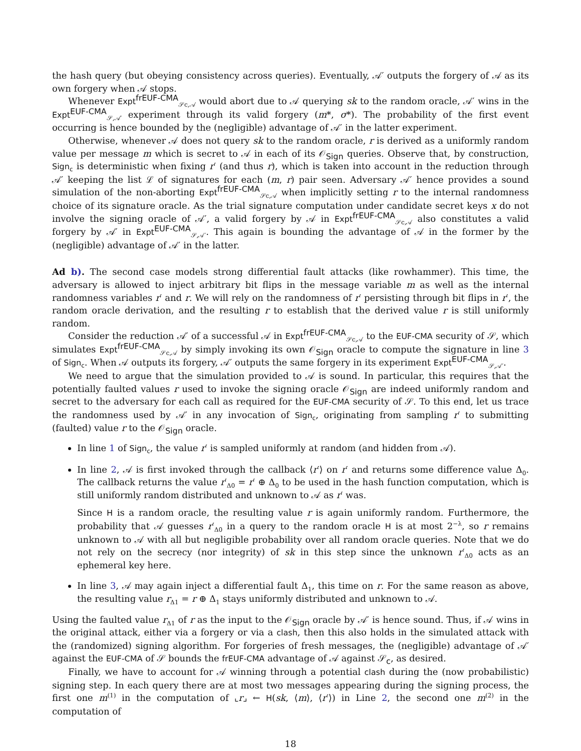the hash query (but obeying consistency across queries). Eventually, 𝒜′ outputs the forgery of 𝒜 as its own forgery when 𝒜 stops.
Whenever Expt<sup>frEUF-CMA</sup><sub>𝒮c,𝒜</sub> would abort due to 𝒜 querying sk to the random oracle, 𝒜′ wins in the Expt<sup>EUF-CMA</sup><sub>𝒮,𝒜′</sub> experiment through its valid forgery (m*, σ*). The probability of the first event occurring is hence bounded by the (negligible) advantage of 𝒜′ in the latter experiment.
Otherwise, whenever 𝒜 does not query sk to the random oracle, r is derived as a uniformly random value per message m which is secret to 𝒜 in each of its 𝒪<sub>Sign</sub> queries. Observe that, by construction, Sign<sub>c</sub> is deterministic when fixing r′ (and thus r), which is taken into account in the reduction through 𝒜′ keeping the list ℒ of signatures for each (m, r) pair seen. Adversary 𝒜′ hence provides a sound simulation of the non-aborting Expt<sup>frEUF-CMA</sup><sub>𝒮c,𝒜</sub> when implicitly setting r to the internal randomness choice of its signature oracle. As the trial signature computation under candidate secret keys x do not involve the signing oracle of 𝒜′, a valid forgery by 𝒜 in Expt<sup>frEUF-CMA</sup><sub>𝒮c,𝒜</sub> also constitutes a valid forgery by 𝒜′ in Expt<sup>EUF-CMA</sup><sub>𝒮,𝒜′</sub>. This again is bounding the advantage of 𝒜 in the former by the (negligible) advantage of 𝒜′ in the latter.
Ad b). The second case models strong differential fault attacks (like rowhammer). This time, the adversary is allowed to inject arbitrary bit flips in the message variable m as well as the internal randomness variables r′ and r. We will rely on the randomness of r′ persisting through bit flips in r′, the random oracle derivation, and the resulting r to establish that the derived value r is still uniformly random.
Consider the reduction 𝒜′ of a successful 𝒜 in Expt<sup>frEUF-CMA</sup><sub>𝒮c,𝒜</sub> to the EUF-CMA security of 𝒮, which simulates Expt<sup>frEUF-CMA</sup><sub>𝒮c,𝒜</sub> by simply invoking its own 𝒪<sub>Sign</sub> oracle to compute the signature in line 3 of Sign<sub>c</sub>. When 𝒜 outputs its forgery, 𝒜′ outputs the same forgery in its experiment Expt<sup>EUF-CMA</sup><sub>𝒮,𝒜′</sub>.
We need to argue that the simulation provided to 𝒜 is sound. In particular, this requires that the potentially faulted values r used to invoke the signing oracle 𝒪<sub>Sign</sub> are indeed uniformly random and secret to the adversary for each call as required for the EUF-CMA security of 𝒮. To this end, let us trace the randomness used by 𝒜′ in any invocation of Sign<sub>c</sub>, originating from sampling r′ to submitting (faulted) value r to the 𝒪<sub>Sign</sub> oracle.
In line 1 of Sign<sub>c</sub>, the value r′ is sampled uniformly at random (and hidden from 𝒜).
In line 2, 𝒜 is first invoked through the callback ⟨r′⟩ on r′ and returns some difference value Δ<sub>0</sub>. The callback returns the value r′<sub>Δ0</sub> = r′ ⊕ Δ<sub>0</sub> to be used in the hash function computation, which is still uniformly random distributed and unknown to 𝒜 as r′ was.
Since H is a random oracle, the resulting value r is again uniformly random. Furthermore, the probability that 𝒜 guesses r′<sub>Δ0</sub> in a query to the random oracle H is at most 2<sup>−λ</sup>, so r remains unknown to 𝒜 with all but negligible probability over all random oracle queries. Note that we do not rely on the secrecy (nor integrity) of sk in this step since the unknown r′<sub>Δ0</sub> acts as an ephemeral key here.
In line 3, 𝒜 may again inject a differential fault Δ<sub>1</sub>, this time on r. For the same reason as above, the resulting value r<sub>Δ1</sub> = r ⊕ Δ<sub>1</sub> stays uniformly distributed and unknown to 𝒜.
Using the faulted value r<sub>Δ1</sub> of r as the input to the 𝒪<sub>Sign</sub> oracle by 𝒜′ is hence sound. Thus, if 𝒜 wins in the original attack, either via a forgery or via a clash, then this also holds in the simulated attack with the (randomized) signing algorithm. For forgeries of fresh messages, the (negligible) advantage of 𝒜′ against the EUF-CMA of 𝒮 bounds the frEUF-CMA advantage of 𝒜 against 𝒮<sub>c</sub>, as desired.
Finally, we have to account for 𝒜 winning through a potential clash during the (now probabilistic) signing step. In each query there are at most two messages appearing during the signing process, the first one m<sup>(1)</sup> in the computation of ⌞r⌟ ← H(sk, ⟨m⟩, ⟨r′⟩) in Line 2, the second one m<sup>(2)</sup> in the computation of
18